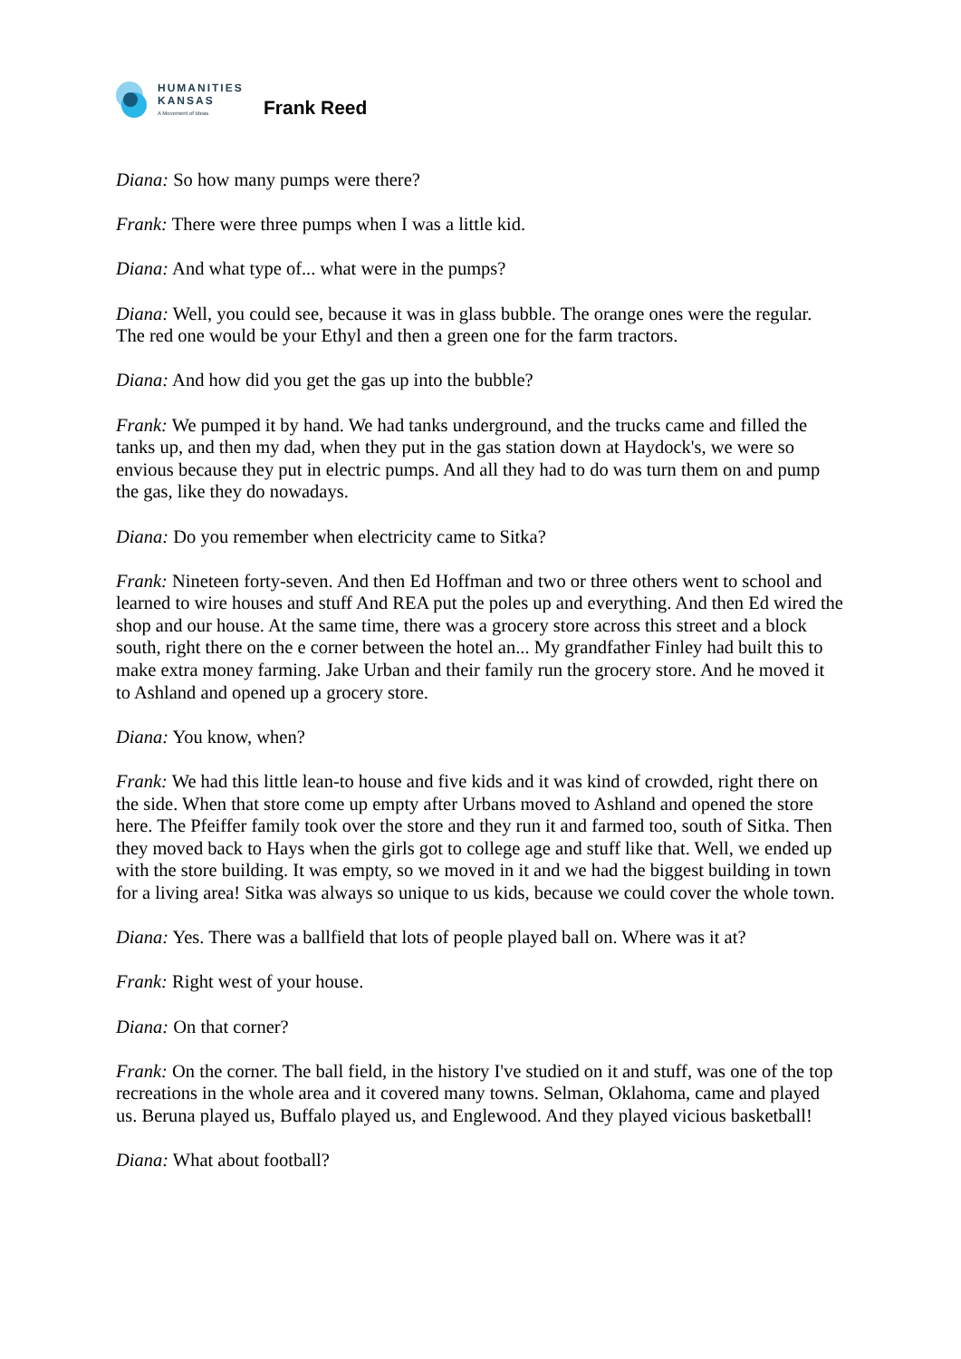HUMANITIES
KANSAS
A Movement of Ideas
Frank Reed
Diana: So how many pumps were there?
Frank: There were three pumps when I was a little kid.
Diana: And what type of... what were in the pumps?
Diana: Well, you could see, because it was in glass bubble. The orange ones were the regular. The red one would be your Ethyl and then a green one for the farm tractors.
Diana: And how did you get the gas up into the bubble?
Frank: We pumped it by hand. We had tanks underground, and the trucks came and filled the tanks up, and then my dad, when they put in the gas station down at Haydock's, we were so envious because they put in electric pumps. And all they had to do was turn them on and pump the gas, like they do nowadays.
Diana: Do you remember when electricity came to Sitka?
Frank: Nineteen forty-seven. And then Ed Hoffman and two or three others went to school and learned to wire houses and stuff And REA put the poles up and everything. And then Ed wired the shop and our house. At the same time, there was a grocery store across this street and a block south, right there on the e corner between the hotel an... My grandfather Finley had built this to make extra money farming. Jake Urban and their family run the grocery store. And he moved it to Ashland and opened up a grocery store.
Diana: You know, when?
Frank: We had this little lean-to house and five kids and it was kind of crowded, right there on the side. When that store come up empty after Urbans moved to Ashland and opened the store here. The Pfeiffer family took over the store and they run it and farmed too, south of Sitka. Then they moved back to Hays when the girls got to college age and stuff like that. Well, we ended up with the store building. It was empty, so we moved in it and we had the biggest building in town for a living area! Sitka was always so unique to us kids, because we could cover the whole town.
Diana: Yes. There was a ballfield that lots of people played ball on. Where was it at?
Frank: Right west of your house.
Diana: On that corner?
Frank: On the corner. The ball field, in the history I've studied on it and stuff, was one of the top recreations in the whole area and it covered many towns. Selman, Oklahoma, came and played us. Beruna played us, Buffalo played us, and Englewood. And they played vicious basketball!
Diana: What about football?